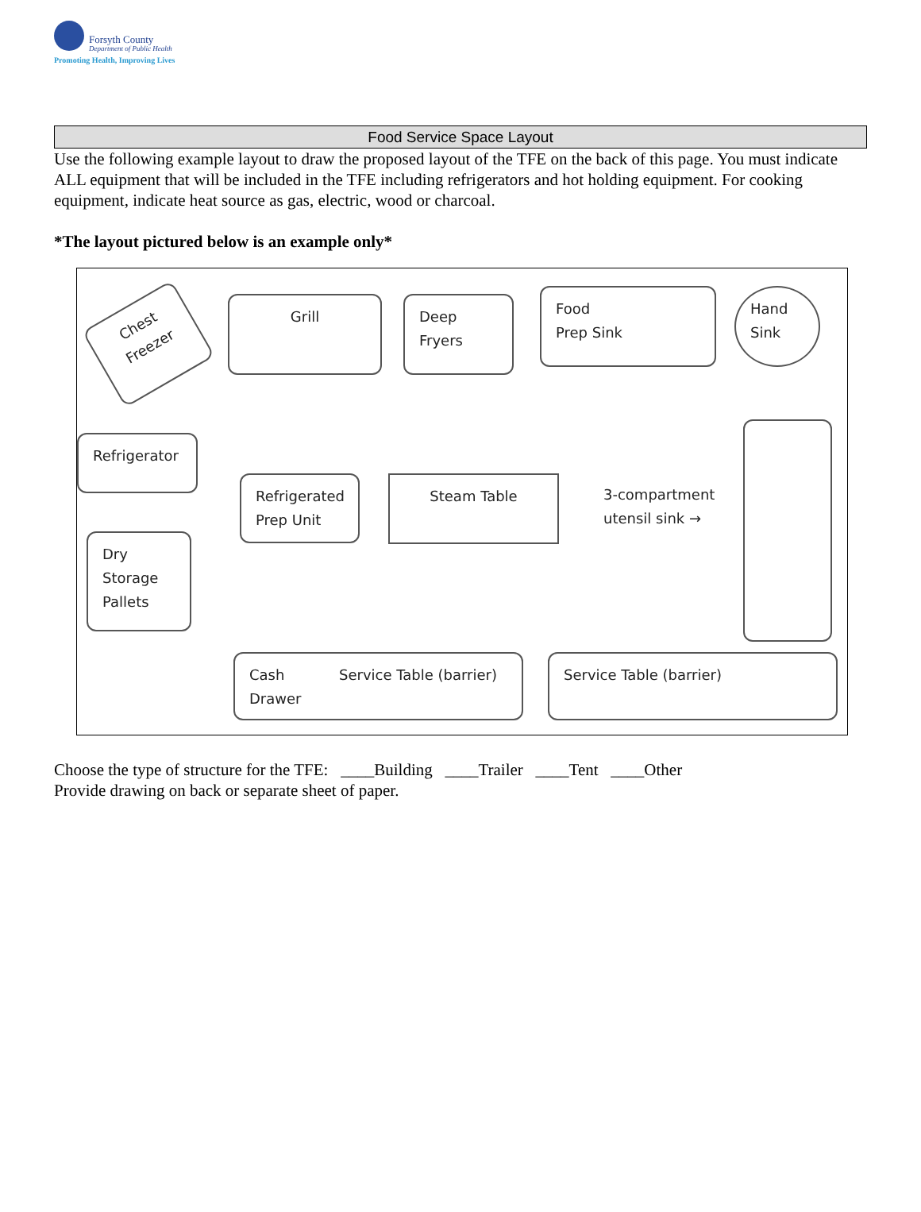Forsyth County
Department of Public Health
Promoting Health, Improving Lives
Food Service Space Layout
Use the following example layout to draw the proposed layout of the TFE on the back of this page. You must indicate ALL equipment that will be included in the TFE including refrigerators and hot holding equipment. For cooking equipment, indicate heat source as gas, electric, wood or charcoal.
*The layout pictured below is an example only*
Chest
Freezer
Grill
Deep
Fryers
Food
Prep Sink
Hand
Sink
Refrigerator
Refrigerated
Prep Unit
Steam Table
3-compartment
utensil sink →
Dry
Storage
Pallets
Cash Service Table (barrier)
Drawer
Service Table (barrier)
Choose the type of structure for the TFE: ____Building ____Trailer ____Tent ____Other
Provide drawing on back or separate sheet of paper.